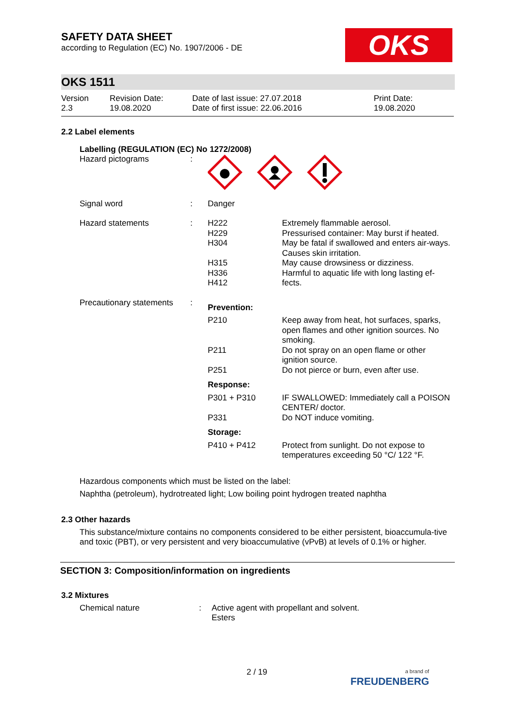SAFETY DATA SHEET
according to Regulation (EC) No. 1907/2006 - DE
OKS
OKS 1511
| Version 2.3 | Revision Date: 19.08.2020 | Date of last issue: 27.07.2018 Date of first issue: 22.06.2016 | Print Date: 19.08.2020 |
2.2 Label elements
Labelling (REGULATION (EC) No 1272/2008)
| Hazard pictograms | : | | |
| Signal word | : | Danger | |
| Hazard statements | : | H222 H229 H304 H315 H336 H412 | Extremely flammable aerosol. Pressurised container: May burst if heated. May be fatal if swallowed and enters air-ways. Causes skin irritation. May cause drowsiness or dizziness. Harmful to aquatic life with long lasting ef-fects. |
| Precautionary statements | : | Prevention: | |
| | | P210 | Keep away from heat, hot surfaces, sparks, open flames and other ignition sources. No smoking. |
| | | P211 | Do not spray on an open flame or other ignition source. |
| | | P251 | Do not pierce or burn, even after use. |
| | | Response: | |
| | | P301 + P310 | IF SWALLOWED: Immediately call a POISON CENTER/ doctor. |
| | | P331 | Do NOT induce vomiting. |
| | | Storage: | |
| | | P410 + P412 | Protect from sunlight. Do not expose to temperatures exceeding 50 °C/ 122 °F. |
Hazardous components which must be listed on the label:
Naphtha (petroleum), hydrotreated light; Low boiling point hydrogen treated naphtha
2.3 Other hazards
This substance/mixture contains no components considered to be either persistent, bioaccumula-tive and toxic (PBT), or very persistent and very bioaccumulative (vPvB) at levels of 0.1% or higher.
SECTION 3: Composition/information on ingredients
3.2 Mixtures
| Chemical nature | : | Active agent with propellant and solvent. Esters |
2 / 19
a brand of
FREUDENBERG